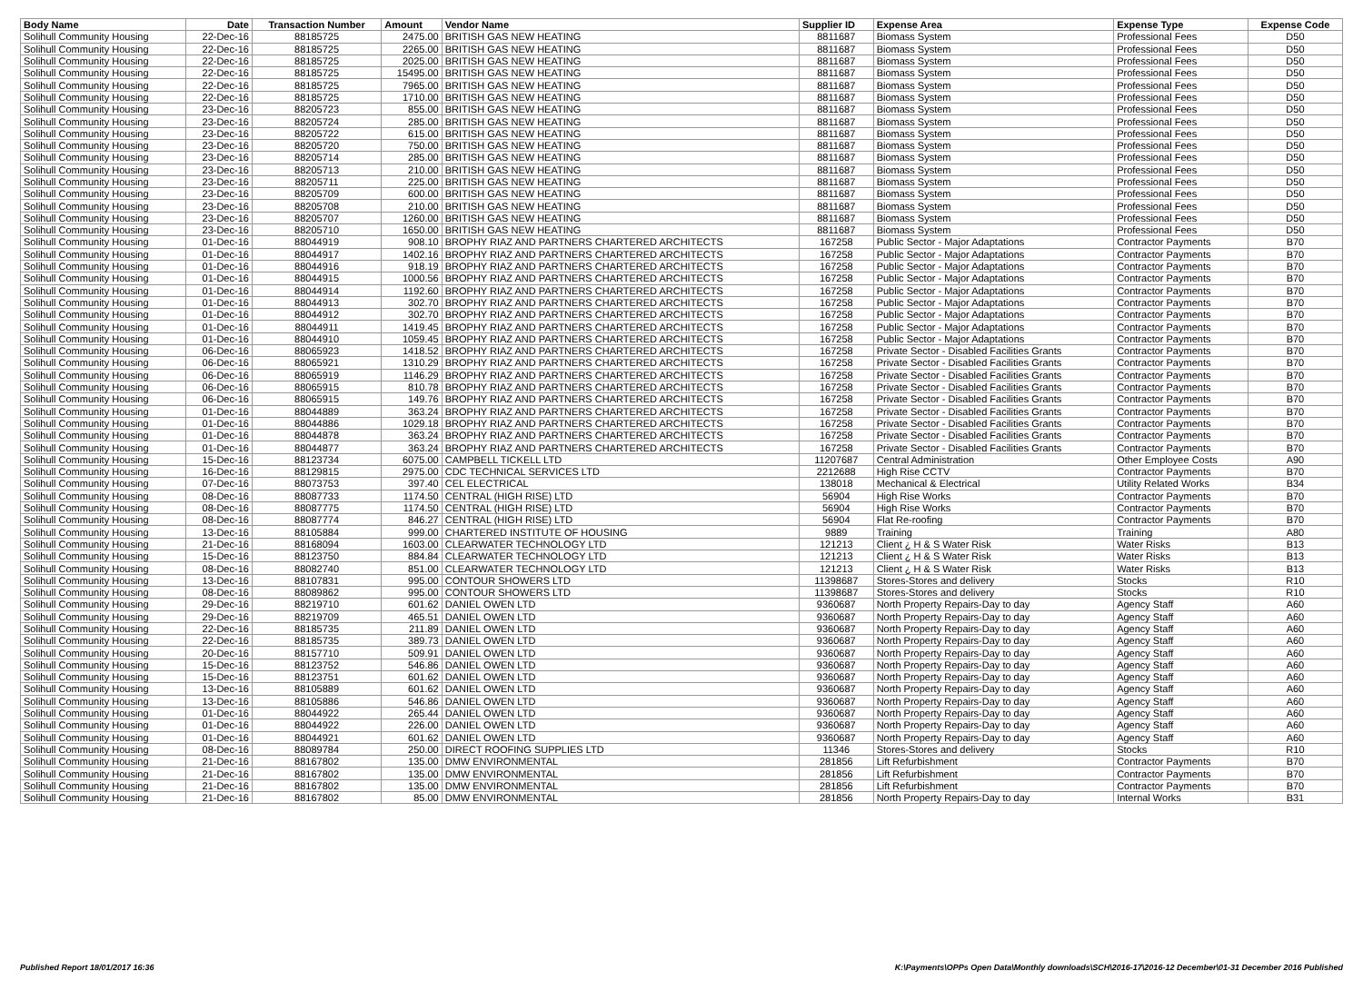| Body Name | Date | Transaction Number | Amount | Vendor Name | Supplier ID | Expense Area | Expense Type | Expense Code |
| --- | --- | --- | --- | --- | --- | --- | --- | --- |
| Solihull Community Housing | 22-Dec-16 | 88185725 | 2475.00 | BRITISH GAS NEW HEATING | 8811687 | Biomass System | Professional Fees | D50 |
| Solihull Community Housing | 22-Dec-16 | 88185725 | 2265.00 | BRITISH GAS NEW HEATING | 8811687 | Biomass System | Professional Fees | D50 |
| Solihull Community Housing | 22-Dec-16 | 88185725 | 2025.00 | BRITISH GAS NEW HEATING | 8811687 | Biomass System | Professional Fees | D50 |
| Solihull Community Housing | 22-Dec-16 | 88185725 | 15495.00 | BRITISH GAS NEW HEATING | 8811687 | Biomass System | Professional Fees | D50 |
| Solihull Community Housing | 22-Dec-16 | 88185725 | 7965.00 | BRITISH GAS NEW HEATING | 8811687 | Biomass System | Professional Fees | D50 |
| Solihull Community Housing | 22-Dec-16 | 88185725 | 1710.00 | BRITISH GAS NEW HEATING | 8811687 | Biomass System | Professional Fees | D50 |
| Solihull Community Housing | 23-Dec-16 | 88205723 | 855.00 | BRITISH GAS NEW HEATING | 8811687 | Biomass System | Professional Fees | D50 |
| Solihull Community Housing | 23-Dec-16 | 88205724 | 285.00 | BRITISH GAS NEW HEATING | 8811687 | Biomass System | Professional Fees | D50 |
| Solihull Community Housing | 23-Dec-16 | 88205722 | 615.00 | BRITISH GAS NEW HEATING | 8811687 | Biomass System | Professional Fees | D50 |
| Solihull Community Housing | 23-Dec-16 | 88205720 | 750.00 | BRITISH GAS NEW HEATING | 8811687 | Biomass System | Professional Fees | D50 |
| Solihull Community Housing | 23-Dec-16 | 88205714 | 285.00 | BRITISH GAS NEW HEATING | 8811687 | Biomass System | Professional Fees | D50 |
| Solihull Community Housing | 23-Dec-16 | 88205713 | 210.00 | BRITISH GAS NEW HEATING | 8811687 | Biomass System | Professional Fees | D50 |
| Solihull Community Housing | 23-Dec-16 | 88205711 | 225.00 | BRITISH GAS NEW HEATING | 8811687 | Biomass System | Professional Fees | D50 |
| Solihull Community Housing | 23-Dec-16 | 88205709 | 600.00 | BRITISH GAS NEW HEATING | 8811687 | Biomass System | Professional Fees | D50 |
| Solihull Community Housing | 23-Dec-16 | 88205708 | 210.00 | BRITISH GAS NEW HEATING | 8811687 | Biomass System | Professional Fees | D50 |
| Solihull Community Housing | 23-Dec-16 | 88205707 | 1260.00 | BRITISH GAS NEW HEATING | 8811687 | Biomass System | Professional Fees | D50 |
| Solihull Community Housing | 23-Dec-16 | 88205710 | 1650.00 | BRITISH GAS NEW HEATING | 8811687 | Biomass System | Professional Fees | D50 |
| Solihull Community Housing | 01-Dec-16 | 88044919 | 908.10 | BROPHY RIAZ AND PARTNERS CHARTERED ARCHITECTS | 167258 | Public Sector - Major Adaptations | Contractor Payments | B70 |
| Solihull Community Housing | 01-Dec-16 | 88044917 | 1402.16 | BROPHY RIAZ AND PARTNERS CHARTERED ARCHITECTS | 167258 | Public Sector - Major Adaptations | Contractor Payments | B70 |
| Solihull Community Housing | 01-Dec-16 | 88044916 | 918.19 | BROPHY RIAZ AND PARTNERS CHARTERED ARCHITECTS | 167258 | Public Sector - Major Adaptations | Contractor Payments | B70 |
| Solihull Community Housing | 01-Dec-16 | 88044915 | 1000.56 | BROPHY RIAZ AND PARTNERS CHARTERED ARCHITECTS | 167258 | Public Sector - Major Adaptations | Contractor Payments | B70 |
| Solihull Community Housing | 01-Dec-16 | 88044914 | 1192.60 | BROPHY RIAZ AND PARTNERS CHARTERED ARCHITECTS | 167258 | Public Sector - Major Adaptations | Contractor Payments | B70 |
| Solihull Community Housing | 01-Dec-16 | 88044913 | 302.70 | BROPHY RIAZ AND PARTNERS CHARTERED ARCHITECTS | 167258 | Public Sector - Major Adaptations | Contractor Payments | B70 |
| Solihull Community Housing | 01-Dec-16 | 88044912 | 302.70 | BROPHY RIAZ AND PARTNERS CHARTERED ARCHITECTS | 167258 | Public Sector - Major Adaptations | Contractor Payments | B70 |
| Solihull Community Housing | 01-Dec-16 | 88044911 | 1419.45 | BROPHY RIAZ AND PARTNERS CHARTERED ARCHITECTS | 167258 | Public Sector - Major Adaptations | Contractor Payments | B70 |
| Solihull Community Housing | 01-Dec-16 | 88044910 | 1059.45 | BROPHY RIAZ AND PARTNERS CHARTERED ARCHITECTS | 167258 | Public Sector - Major Adaptations | Contractor Payments | B70 |
| Solihull Community Housing | 06-Dec-16 | 88065923 | 1418.52 | BROPHY RIAZ AND PARTNERS CHARTERED ARCHITECTS | 167258 | Private Sector - Disabled Facilities Grants | Contractor Payments | B70 |
| Solihull Community Housing | 06-Dec-16 | 88065921 | 1310.29 | BROPHY RIAZ AND PARTNERS CHARTERED ARCHITECTS | 167258 | Private Sector - Disabled Facilities Grants | Contractor Payments | B70 |
| Solihull Community Housing | 06-Dec-16 | 88065919 | 1146.29 | BROPHY RIAZ AND PARTNERS CHARTERED ARCHITECTS | 167258 | Private Sector - Disabled Facilities Grants | Contractor Payments | B70 |
| Solihull Community Housing | 06-Dec-16 | 88065915 | 810.78 | BROPHY RIAZ AND PARTNERS CHARTERED ARCHITECTS | 167258 | Private Sector - Disabled Facilities Grants | Contractor Payments | B70 |
| Solihull Community Housing | 06-Dec-16 | 88065915 | 149.76 | BROPHY RIAZ AND PARTNERS CHARTERED ARCHITECTS | 167258 | Private Sector - Disabled Facilities Grants | Contractor Payments | B70 |
| Solihull Community Housing | 01-Dec-16 | 88044889 | 363.24 | BROPHY RIAZ AND PARTNERS CHARTERED ARCHITECTS | 167258 | Private Sector - Disabled Facilities Grants | Contractor Payments | B70 |
| Solihull Community Housing | 01-Dec-16 | 88044886 | 1029.18 | BROPHY RIAZ AND PARTNERS CHARTERED ARCHITECTS | 167258 | Private Sector - Disabled Facilities Grants | Contractor Payments | B70 |
| Solihull Community Housing | 01-Dec-16 | 88044878 | 363.24 | BROPHY RIAZ AND PARTNERS CHARTERED ARCHITECTS | 167258 | Private Sector - Disabled Facilities Grants | Contractor Payments | B70 |
| Solihull Community Housing | 01-Dec-16 | 88044877 | 363.24 | BROPHY RIAZ AND PARTNERS CHARTERED ARCHITECTS | 167258 | Private Sector - Disabled Facilities Grants | Contractor Payments | B70 |
| Solihull Community Housing | 15-Dec-16 | 88123734 | 6075.00 | CAMPBELL TICKELL LTD | 11207687 | Central Administration | Other Employee Costs | A90 |
| Solihull Community Housing | 16-Dec-16 | 88129815 | 2975.00 | CDC TECHNICAL SERVICES LTD | 2212688 | High Rise CCTV | Contractor Payments | B70 |
| Solihull Community Housing | 07-Dec-16 | 88073753 | 397.40 | CEL ELECTRICAL | 138018 | Mechanical & Electrical | Utility Related Works | B34 |
| Solihull Community Housing | 08-Dec-16 | 88087733 | 1174.50 | CENTRAL (HIGH RISE) LTD | 56904 | High Rise Works | Contractor Payments | B70 |
| Solihull Community Housing | 08-Dec-16 | 88087775 | 1174.50 | CENTRAL (HIGH RISE) LTD | 56904 | High Rise Works | Contractor Payments | B70 |
| Solihull Community Housing | 08-Dec-16 | 88087774 | 846.27 | CENTRAL (HIGH RISE) LTD | 56904 | Flat Re-roofing | Contractor Payments | B70 |
| Solihull Community Housing | 13-Dec-16 | 88105884 | 999.00 | CHARTERED INSTITUTE OF HOUSING | 9889 | Training | Training | A80 |
| Solihull Community Housing | 21-Dec-16 | 88168094 | 1603.00 | CLEARWATER TECHNOLOGY LTD | 121213 | Client ¿ H & S Water Risk | Water Risks | B13 |
| Solihull Community Housing | 15-Dec-16 | 88123750 | 884.84 | CLEARWATER TECHNOLOGY LTD | 121213 | Client ¿ H & S Water Risk | Water Risks | B13 |
| Solihull Community Housing | 08-Dec-16 | 88082740 | 851.00 | CLEARWATER TECHNOLOGY LTD | 121213 | Client ¿ H & S Water Risk | Water Risks | B13 |
| Solihull Community Housing | 13-Dec-16 | 88107831 | 995.00 | CONTOUR SHOWERS LTD | 11398687 | Stores-Stores and delivery | Stocks | R10 |
| Solihull Community Housing | 08-Dec-16 | 88089862 | 995.00 | CONTOUR SHOWERS LTD | 11398687 | Stores-Stores and delivery | Stocks | R10 |
| Solihull Community Housing | 29-Dec-16 | 88219710 | 601.62 | DANIEL OWEN LTD | 9360687 | North Property Repairs-Day to day | Agency Staff | A60 |
| Solihull Community Housing | 29-Dec-16 | 88219709 | 465.51 | DANIEL OWEN LTD | 9360687 | North Property Repairs-Day to day | Agency Staff | A60 |
| Solihull Community Housing | 22-Dec-16 | 88185735 | 211.89 | DANIEL OWEN LTD | 9360687 | North Property Repairs-Day to day | Agency Staff | A60 |
| Solihull Community Housing | 22-Dec-16 | 88185735 | 389.73 | DANIEL OWEN LTD | 9360687 | North Property Repairs-Day to day | Agency Staff | A60 |
| Solihull Community Housing | 20-Dec-16 | 88157710 | 509.91 | DANIEL OWEN LTD | 9360687 | North Property Repairs-Day to day | Agency Staff | A60 |
| Solihull Community Housing | 15-Dec-16 | 88123752 | 546.86 | DANIEL OWEN LTD | 9360687 | North Property Repairs-Day to day | Agency Staff | A60 |
| Solihull Community Housing | 15-Dec-16 | 88123751 | 601.62 | DANIEL OWEN LTD | 9360687 | North Property Repairs-Day to day | Agency Staff | A60 |
| Solihull Community Housing | 13-Dec-16 | 88105889 | 601.62 | DANIEL OWEN LTD | 9360687 | North Property Repairs-Day to day | Agency Staff | A60 |
| Solihull Community Housing | 13-Dec-16 | 88105886 | 546.86 | DANIEL OWEN LTD | 9360687 | North Property Repairs-Day to day | Agency Staff | A60 |
| Solihull Community Housing | 01-Dec-16 | 88044922 | 265.44 | DANIEL OWEN LTD | 9360687 | North Property Repairs-Day to day | Agency Staff | A60 |
| Solihull Community Housing | 01-Dec-16 | 88044922 | 226.00 | DANIEL OWEN LTD | 9360687 | North Property Repairs-Day to day | Agency Staff | A60 |
| Solihull Community Housing | 01-Dec-16 | 88044921 | 601.62 | DANIEL OWEN LTD | 9360687 | North Property Repairs-Day to day | Agency Staff | A60 |
| Solihull Community Housing | 08-Dec-16 | 88089784 | 250.00 | DIRECT ROOFING SUPPLIES LTD | 11346 | Stores-Stores and delivery | Stocks | R10 |
| Solihull Community Housing | 21-Dec-16 | 88167802 | 135.00 | DMW ENVIRONMENTAL | 281856 | Lift Refurbishment | Contractor Payments | B70 |
| Solihull Community Housing | 21-Dec-16 | 88167802 | 135.00 | DMW ENVIRONMENTAL | 281856 | Lift Refurbishment | Contractor Payments | B70 |
| Solihull Community Housing | 21-Dec-16 | 88167802 | 135.00 | DMW ENVIRONMENTAL | 281856 | Lift Refurbishment | Contractor Payments | B70 |
| Solihull Community Housing | 21-Dec-16 | 88167802 | 85.00 | DMW ENVIRONMENTAL | 281856 | North Property Repairs-Day to day | Internal Works | B31 |
Published Report 18/01/2017 16:36
K:\Payments\OPPs Open Data\Monthly downloads\SCH\2016-17\2016-12 December\01-31 December 2016 Published